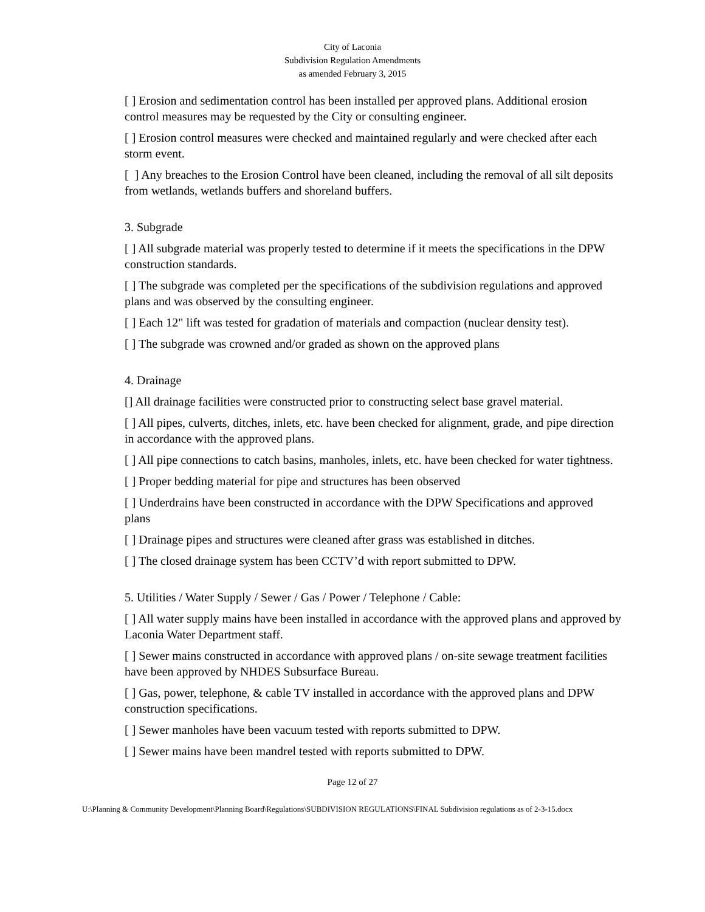City of Laconia
Subdivision Regulation Amendments
as amended February 3, 2015
[ ] Erosion and sedimentation control has been installed per approved plans. Additional erosion control measures may be requested by the City or consulting engineer.
[ ] Erosion control measures were checked and maintained regularly and were checked after each storm event.
[ ] Any breaches to the Erosion Control have been cleaned, including the removal of all silt deposits from wetlands, wetlands buffers and shoreland buffers.
3. Subgrade
[ ] All subgrade material was properly tested to determine if it meets the specifications in the DPW construction standards.
[ ] The subgrade was completed per the specifications of the subdivision regulations and approved plans and was observed by the consulting engineer.
[ ] Each 12" lift was tested for gradation of materials and compaction (nuclear density test).
[ ] The subgrade was crowned and/or graded as shown on the approved plans
4. Drainage
[] All drainage facilities were constructed prior to constructing select base gravel material.
[ ] All pipes, culverts, ditches, inlets, etc. have been checked for alignment, grade, and pipe direction in accordance with the approved plans.
[ ] All pipe connections to catch basins, manholes, inlets, etc. have been checked for water tightness.
[ ] Proper bedding material for pipe and structures has been observed
[ ] Underdrains have been constructed in accordance with the DPW Specifications and approved plans
[ ] Drainage pipes and structures were cleaned after grass was established in ditches.
[ ] The closed drainage system has been CCTV’d with report submitted to DPW.
5. Utilities / Water Supply / Sewer / Gas / Power / Telephone / Cable:
[ ] All water supply mains have been installed in accordance with the approved plans and approved by Laconia Water Department staff.
[ ] Sewer mains constructed in accordance with approved plans / on-site sewage treatment facilities have been approved by NHDES Subsurface Bureau.
[ ] Gas, power, telephone, & cable TV installed in accordance with the approved plans and DPW construction specifications.
[ ] Sewer manholes have been vacuum tested with reports submitted to DPW.
[ ] Sewer mains have been mandrel tested with reports submitted to DPW.
Page 12 of 27
U:\Planning & Community Development\Planning Board\Regulations\SUBDIVISION REGULATIONS\FINAL Subdivision regulations as of 2-3-15.docx